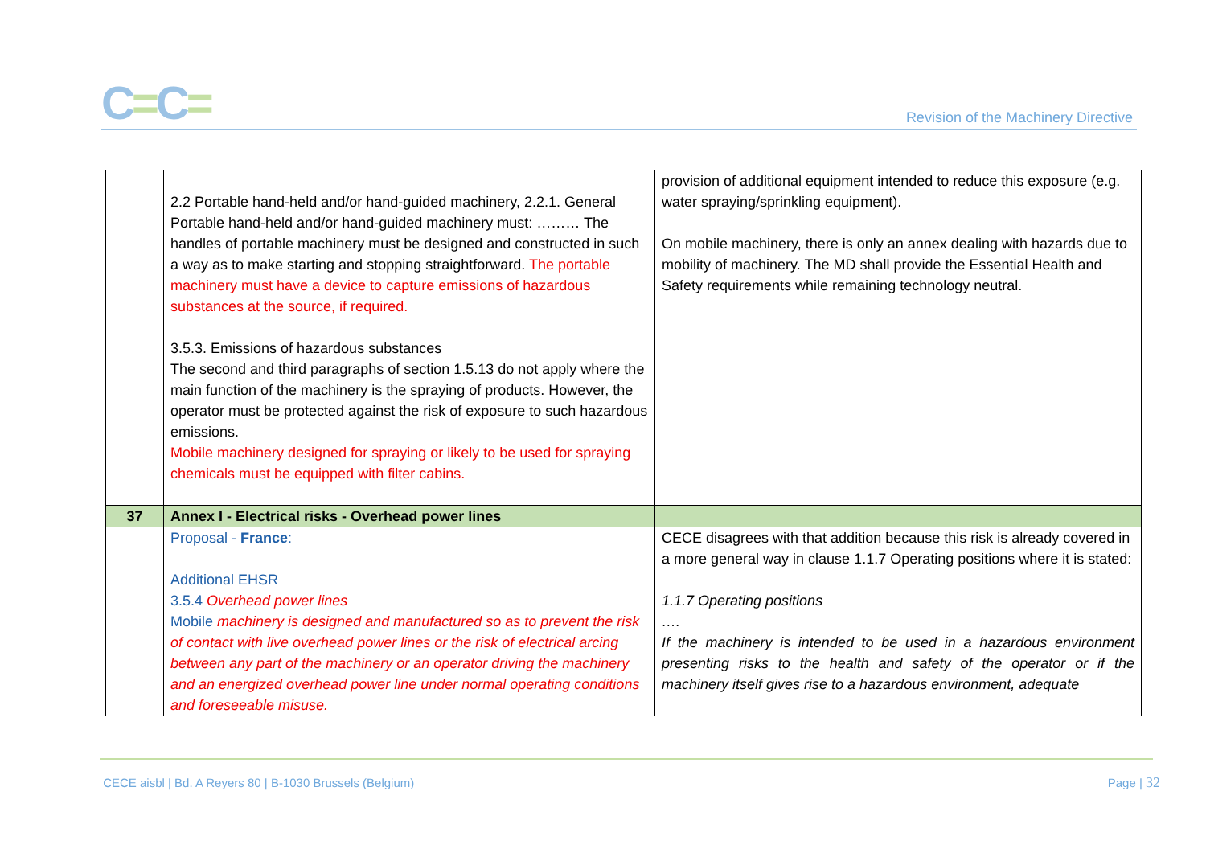C=C=
Revision of the Machinery Directive
| | 2.2 Portable hand-held and/or hand-guided machinery, 2.2.1. General Portable hand-held and/or hand-guided machinery must: ……… The handles of portable machinery must be designed and constructed in such a way as to make starting and stopping straightforward. The portable machinery must have a device to capture emissions of hazardous substances at the source, if required. 3.5.3. Emissions of hazardous substances The second and third paragraphs of section 1.5.13 do not apply where the main function of the machinery is the spraying of products. However, the operator must be protected against the risk of exposure to such hazardous emissions. Mobile machinery designed for spraying or likely to be used for spraying chemicals must be equipped with filter cabins. | provision of additional equipment intended to reduce this exposure (e.g. water spraying/sprinkling equipment). On mobile machinery, there is only an annex dealing with hazards due to mobility of machinery. The MD shall provide the Essential Health and Safety requirements while remaining technology neutral. |
| 37 | Annex I - Electrical risks - Overhead power lines | |
| | Proposal - France : Additional EHSR 3.5.4 Overhead power lines Mobile machinery is designed and manufactured so as to prevent the risk of contact with live overhead power lines or the risk of electrical arcing between any part of the machinery or an operator driving the machinery and an energized overhead power line under normal operating conditions and foreseeable misuse. | CECE disagrees with that addition because this risk is already covered in a more general way in clause 1.1.7 Operating positions where it is stated: 1.1.7 Operating positions …. If the machinery is intended to be used in a hazardous environment presenting risks to the health and safety of the operator or if the machinery itself gives rise to a hazardous environment, adequate |
CECE aisbl | Bd. A Reyers 80 | B-1030 Brussels (Belgium) Page | 32